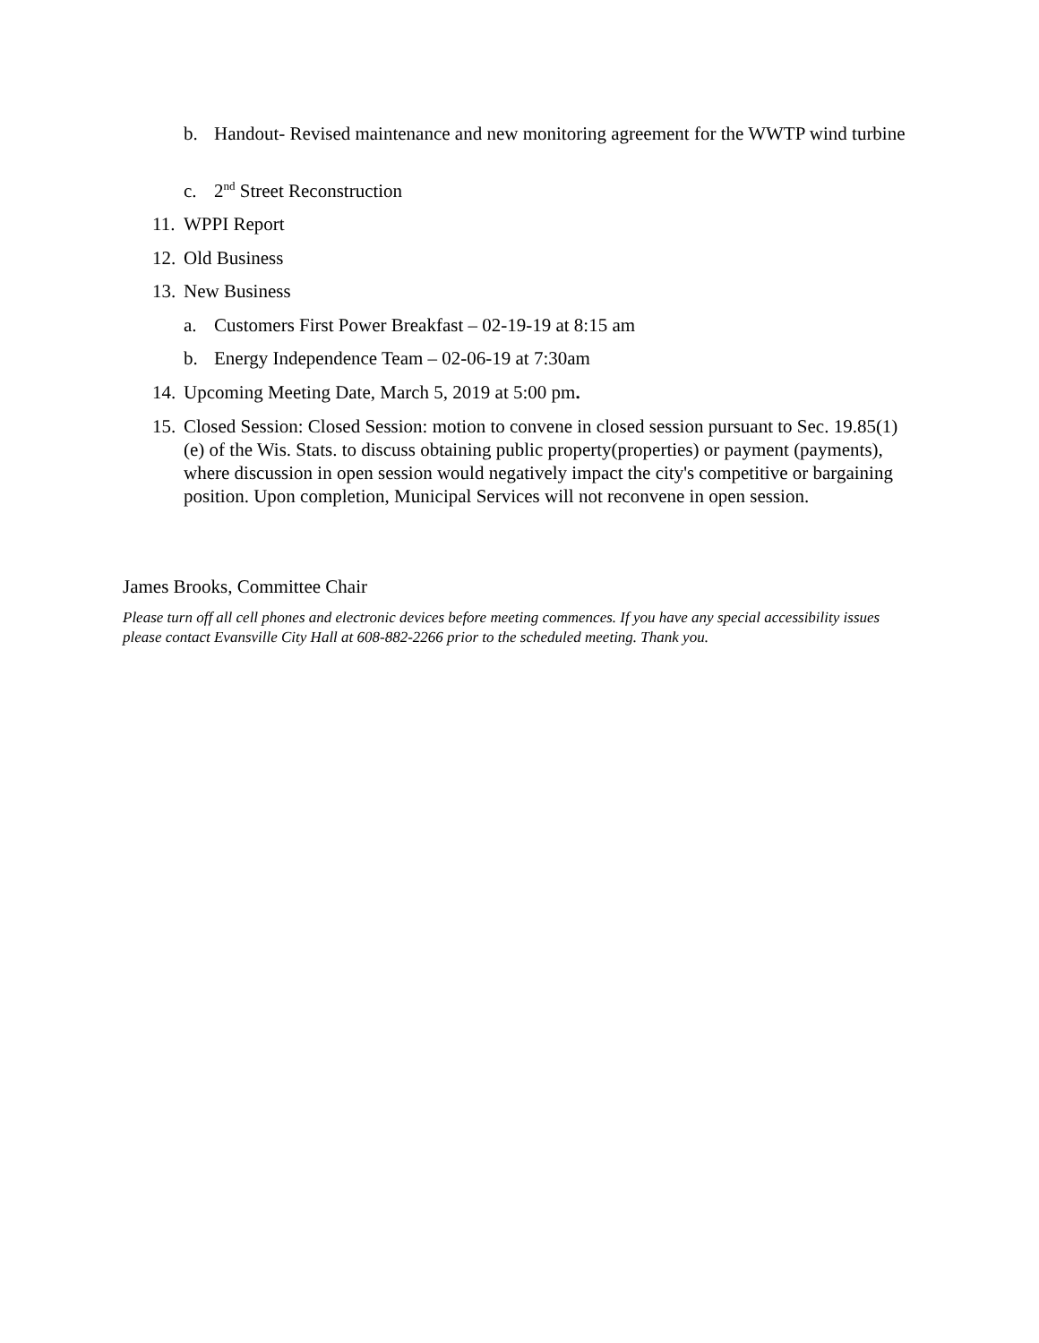b. Handout- Revised maintenance and new monitoring agreement for the WWTP wind turbine
c. 2<sup>nd</sup> Street Reconstruction
11. WPPI Report
12. Old Business
13. New Business
a. Customers First Power Breakfast – 02-19-19 at 8:15 am
b. Energy Independence Team – 02-06-19 at 7:30am
14. Upcoming Meeting Date, March 5, 2019 at 5:00 pm.
15. Closed Session: Closed Session: motion to convene in closed session pursuant to Sec. 19.85(1)(e) of the Wis. Stats. to discuss obtaining public property(properties) or payment (payments), where discussion in open session would negatively impact the city's competitive or bargaining position. Upon completion, Municipal Services will not reconvene in open session.
James Brooks, Committee Chair
Please turn off all cell phones and electronic devices before meeting commences. If you have any special accessibility issues please contact Evansville City Hall at 608-882-2266 prior to the scheduled meeting. Thank you.